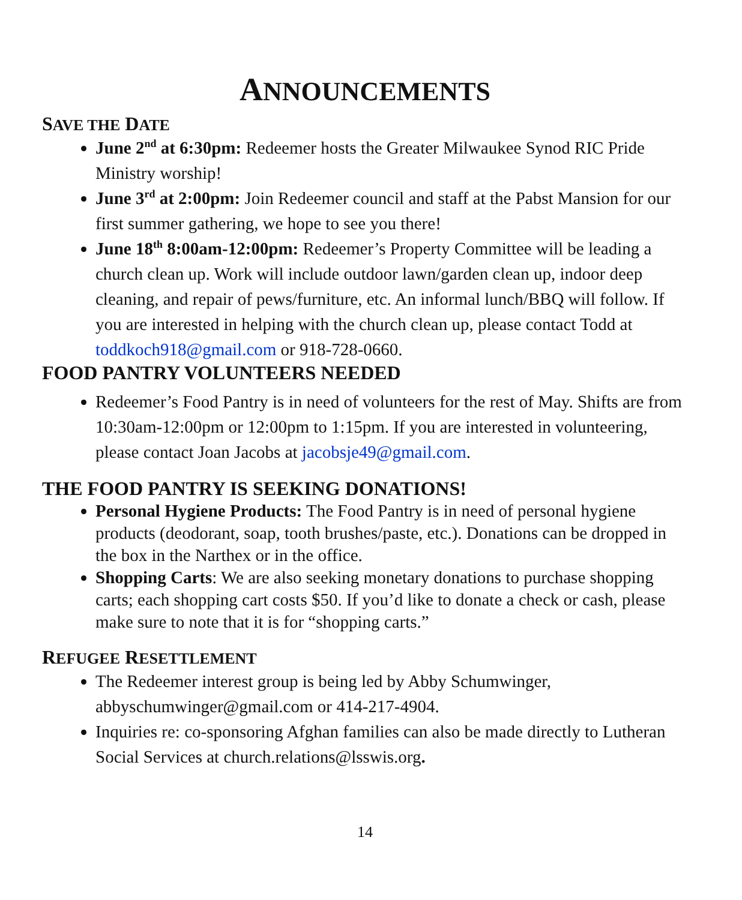ANNOUNCEMENTS
SAVE THE DATE
June 2<sup>nd</sup> at 6:30pm: Redeemer hosts the Greater Milwaukee Synod RIC Pride Ministry worship!
June 3<sup>rd</sup> at 2:00pm: Join Redeemer council and staff at the Pabst Mansion for our first summer gathering, we hope to see you there!
June 18<sup>th</sup> 8:00am-12:00pm: Redeemer’s Property Committee will be leading a church clean up. Work will include outdoor lawn/garden clean up, indoor deep cleaning, and repair of pews/furniture, etc. An informal lunch/BBQ will follow. If you are interested in helping with the church clean up, please contact Todd at toddkoch918@gmail.com or 918-728-0660.
FOOD PANTRY VOLUNTEERS NEEDED
Redeemer’s Food Pantry is in need of volunteers for the rest of May. Shifts are from 10:30am-12:00pm or 12:00pm to 1:15pm. If you are interested in volunteering, please contact Joan Jacobs at jacobsje49@gmail.com.
THE FOOD PANTRY IS SEEKING DONATIONS!
Personal Hygiene Products: The Food Pantry is in need of personal hygiene products (deodorant, soap, tooth brushes/paste, etc.). Donations can be dropped in the box in the Narthex or in the office.
Shopping Carts: We are also seeking monetary donations to purchase shopping carts; each shopping cart costs $50. If you’d like to donate a check or cash, please make sure to note that it is for “shopping carts.”
REFUGEE RESETTLEMENT
The Redeemer interest group is being led by Abby Schumwinger, abbyschumwinger@gmail.com or 414-217-4904.
Inquiries re: co-sponsoring Afghan families can also be made directly to Lutheran Social Services at church.relations@lsswis.org.
14